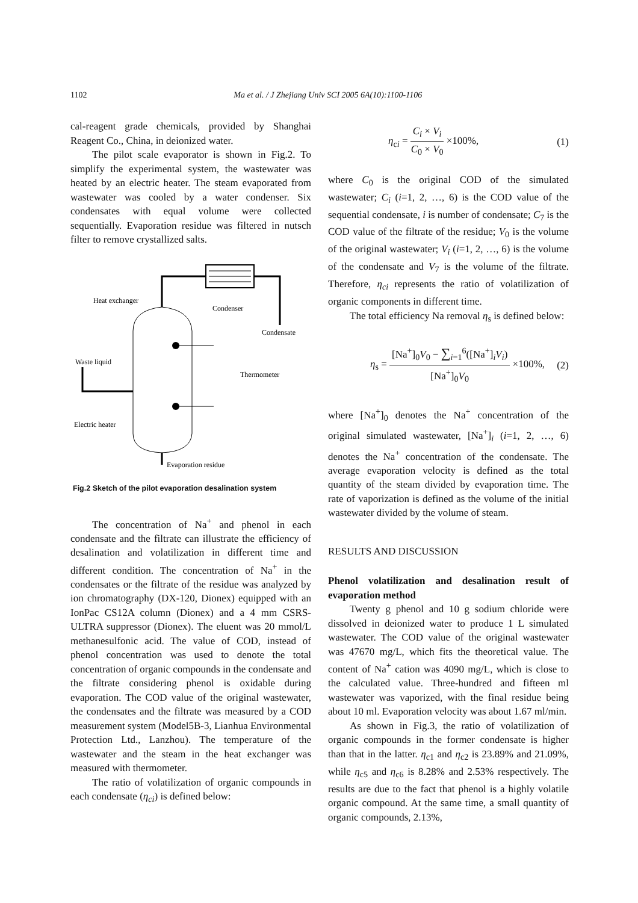1102 Ma et al. / J Zhejiang Univ SCI 2005 6A(10):1100-1106
cal-reagent grade chemicals, provided by Shanghai Reagent Co., China, in deionized water.
The pilot scale evaporator is shown in Fig.2. To simplify the experimental system, the wastewater was heated by an electric heater. The steam evaporated from wastewater was cooled by a water condenser. Six condensates with equal volume were collected sequentially. Evaporation residue was filtered in nutsch filter to remove crystallized salts.
Heat exchanger
Condenser
Condensate
Waste liquid
Thermometer
Electric heater
Evaporation residue
Fig.2 Sketch of the pilot evaporation desalination system
The concentration of Na<sup>+</sup> and phenol in each condensate and the filtrate can illustrate the efficiency of desalination and volatilization in different time and different condition. The concentration of Na<sup>+</sup> in the condensates or the filtrate of the residue was analyzed by ion chromatography (DX-120, Dionex) equipped with an IonPac CS12A column (Dionex) and a 4 mm CSRS-ULTRA suppressor (Dionex). The eluent was 20 mmol/L methanesulfonic acid. The value of COD, instead of phenol concentration was used to denote the total concentration of organic compounds in the condensate and the filtrate considering phenol is oxidable during evaporation. The COD value of the original wastewater, the condensates and the filtrate was measured by a COD measurement system (Model5B-3, Lianhua Environmental Protection Ltd., Lanzhou). The temperature of the wastewater and the steam in the heat exchanger was measured with thermometer.
The ratio of volatilization of organic compounds in each condensate (η<sub>ci</sub>) is defined below:
η<sub>ci</sub> = C<sub>i</sub> × V<sub>i</sub> C<sub>0</sub> × V<sub>0</sub> ×100%, (1)
where C<sub>0</sub> is the original COD of the simulated wastewater; C<sub>i</sub> (i=1, 2, …, 6) is the COD value of the sequential condensate, i is number of condensate; C<sub>7</sub> is the COD value of the filtrate of the residue; V<sub>0</sub> is the volume of the original wastewater; V<sub>i</sub> (i=1, 2, …, 6) is the volume of the condensate and V<sub>7</sub> is the volume of the filtrate. Therefore, η<sub>ci</sub> represents the ratio of volatilization of organic components in different time.
The total efficiency Na removal η<sub>s</sub> is defined below:
η<sub>s</sub> = [Na<sup>+</sup>]<sub>0</sub>V<sub>0</sub> − ∑<sub>i=1</sub><sup>6</sup>([Na<sup>+</sup>]<sub>i</sub>V<sub>i</sub>) [Na<sup>+</sup>]<sub>0</sub>V<sub>0</sub> ×100%, (2)
where [Na<sup>+</sup>]<sub>0</sub> denotes the Na<sup>+</sup> concentration of the original simulated wastewater, [Na<sup>+</sup>]<sub>i</sub> (i=1, 2, …, 6) denotes the Na<sup>+</sup> concentration of the condensate. The average evaporation velocity is defined as the total quantity of the steam divided by evaporation time. The rate of vaporization is defined as the volume of the initial wastewater divided by the volume of steam.
RESULTS AND DISCUSSION
Phenol volatilization and desalination result of evaporation method
Twenty g phenol and 10 g sodium chloride were dissolved in deionized water to produce 1 L simulated wastewater. The COD value of the original wastewater was 47670 mg/L, which fits the theoretical value. The content of Na<sup>+</sup> cation was 4090 mg/L, which is close to the calculated value. Three-hundred and fifteen ml wastewater was vaporized, with the final residue being about 10 ml. Evaporation velocity was about 1.67 ml/min.
As shown in Fig.3, the ratio of volatilization of organic compounds in the former condensate is higher than that in the latter. η<sub>c1</sub> and η<sub>c2</sub> is 23.89% and 21.09%, while η<sub>c5</sub> and η<sub>c6</sub> is 8.28% and 2.53% respectively. The results are due to the fact that phenol is a highly volatile organic compound. At the same time, a small quantity of organic compounds, 2.13%,